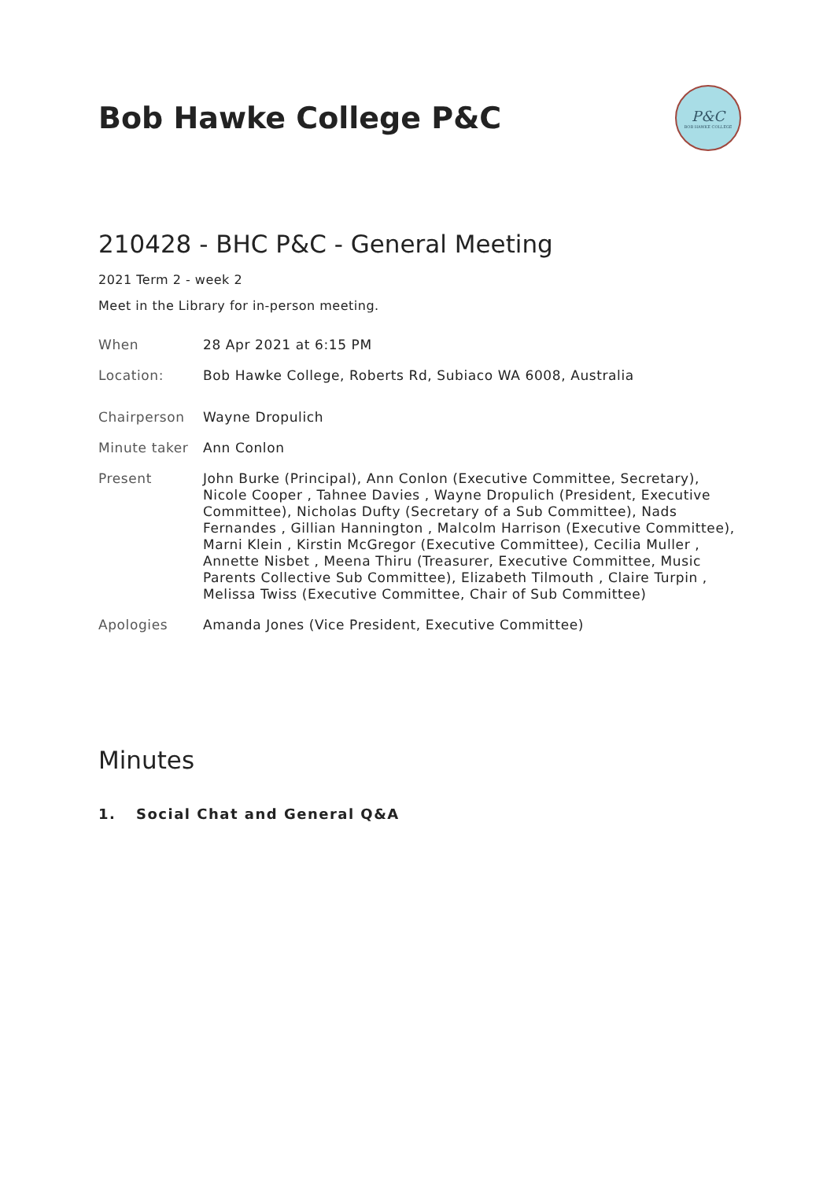Bob Hawke College P&C
P&C
BOB HAWKE COLLEGE
210428 - BHC P&C - General Meeting
2021 Term 2 - week 2
Meet in the Library for in-person meeting.
| When | 28 Apr 2021 at 6:15 PM |
| Location: | Bob Hawke College, Roberts Rd, Subiaco WA 6008, Australia |
| Chairperson | Wayne Dropulich |
| Minute taker | Ann Conlon |
| Present | John Burke (Principal), Ann Conlon (Executive Committee, Secretary), Nicole Cooper , Tahnee Davies , Wayne Dropulich (President, Executive Committee), Nicholas Dufty (Secretary of a Sub Committee), Nads Fernandes , Gillian Hannington , Malcolm Harrison (Executive Committee), Marni Klein , Kirstin McGregor (Executive Committee), Cecilia Muller , Annette Nisbet , Meena Thiru (Treasurer, Executive Committee, Music Parents Collective Sub Committee), Elizabeth Tilmouth , Claire Turpin , Melissa Twiss (Executive Committee, Chair of Sub Committee) |
| Apologies | Amanda Jones (Vice President, Executive Committee) |
Minutes
1. Social Chat and General Q&A